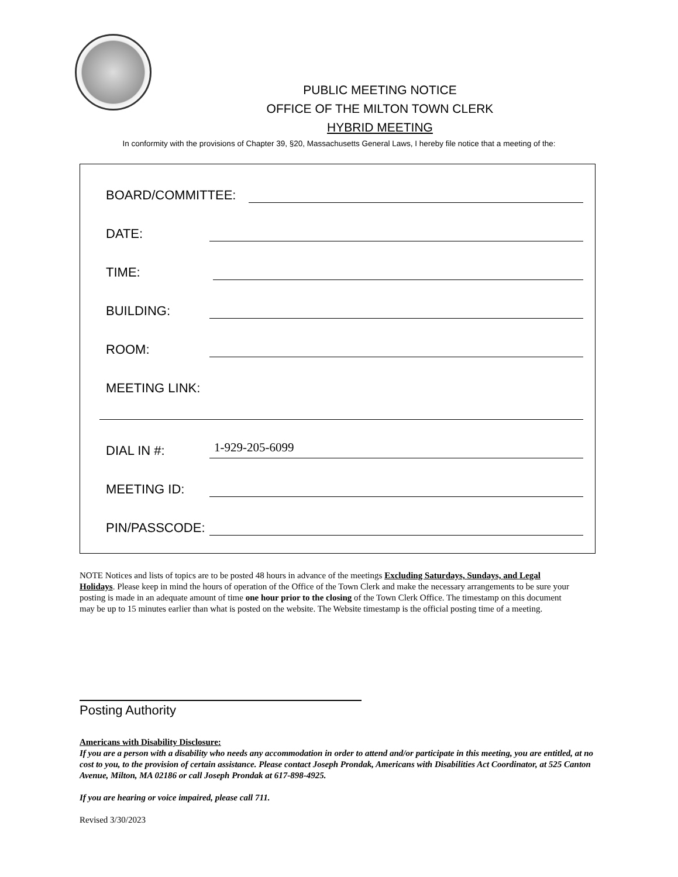PUBLIC MEETING NOTICE
OFFICE OF THE MILTON TOWN CLERK
HYBRID MEETING
In conformity with the provisions of Chapter 39, §20, Massachusetts General Laws, I hereby file notice that a meeting of the:
BOARD/COMMITTEE:
DATE:
TIME:
BUILDING:
ROOM:
MEETING LINK:
DIAL IN #: 1-929-205-6099
MEETING ID:
PIN/PASSCODE:
NOTE Notices and lists of topics are to be posted 48 hours in advance of the meetings Excluding Saturdays, Sundays, and Legal Holidays. Please keep in mind the hours of operation of the Office of the Town Clerk and make the necessary arrangements to be sure your posting is made in an adequate amount of time one hour prior to the closing of the Town Clerk Office. The timestamp on this document may be up to 15 minutes earlier than what is posted on the website. The Website timestamp is the official posting time of a meeting.
Posting Authority
Americans with Disability Disclosure:
If you are a person with a disability who needs any accommodation in order to attend and/or participate in this meeting, you are entitled, at no cost to you, to the provision of certain assistance. Please contact Joseph Prondak, Americans with Disabilities Act Coordinator, at 525 Canton Avenue, Milton, MA 02186 or call Joseph Prondak at 617-898-4925.
If you are hearing or voice impaired, please call 711.
Revised 3/30/2023